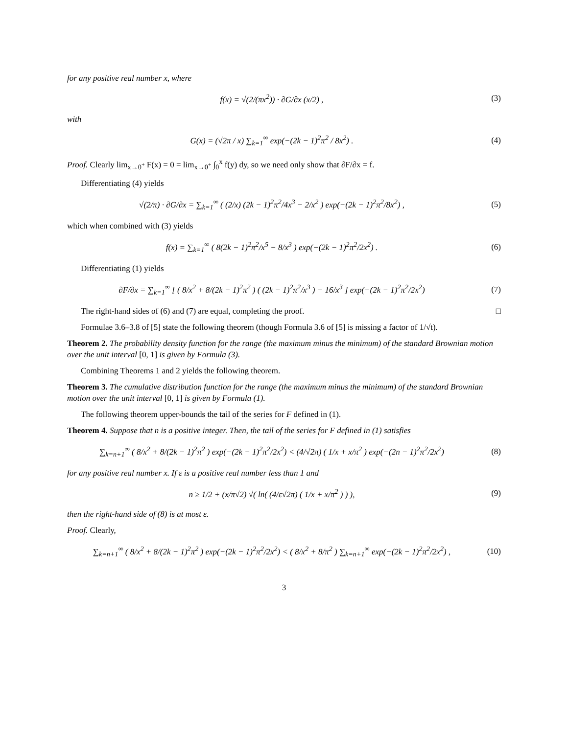for any positive real number x, where
f(x) = √(2/(πx<sup>2</sup>)) · ∂G/∂x (x/2) ,
(3)
with
G(x) = (√2π / x) ∑<sub>k=1</sub><sup>∞</sup> exp(−(2k − 1)<sup>2</sup>π<sup>2</sup> / 8x<sup>2</sup>) .
(4)
Proof. Clearly lim<sub>x→0<sup>+</sup></sub> F(x) = 0 = lim<sub>x→0<sup>+</sup></sub> ∫<sub>0</sub><sup>x</sup> f(y) dy, so we need only show that ∂F/∂x = f.
Differentiating (4) yields
√(2/π) · ∂G/∂x = ∑<sub>k=1</sub><sup>∞</sup> ( (2/x) (2k − 1)<sup>2</sup>π<sup>2</sup>/4x<sup>3</sup> − 2/x<sup>2</sup> ) exp(−(2k − 1)<sup>2</sup>π<sup>2</sup>/8x<sup>2</sup>) ,
(5)
which when combined with (3) yields
f(x) = ∑<sub>k=1</sub><sup>∞</sup> ( 8(2k − 1)<sup>2</sup>π<sup>2</sup>/x<sup>5</sup> − 8/x<sup>3</sup> ) exp(−(2k − 1)<sup>2</sup>π<sup>2</sup>/2x<sup>2</sup>) .
(6)
Differentiating (1) yields
∂F/∂x = ∑<sub>k=1</sub><sup>∞</sup> [ ( 8/x<sup>2</sup> + 8/(2k − 1)<sup>2</sup>π<sup>2</sup> ) ( (2k − 1)<sup>2</sup>π<sup>2</sup>/x<sup>3</sup> ) − 16/x<sup>3</sup> ] exp(−(2k − 1)<sup>2</sup>π<sup>2</sup>/2x<sup>2</sup>)
(7)
The right-hand sides of (6) and (7) are equal, completing the proof. □
Formulae 3.6–3.8 of [5] state the following theorem (though Formula 3.6 of [5] is missing a factor of 1/√t).
Theorem 2. The probability density function for the range (the maximum minus the minimum) of the standard Brownian motion over the unit interval [0, 1] is given by Formula (3).
Combining Theorems 1 and 2 yields the following theorem.
Theorem 3. The cumulative distribution function for the range (the maximum minus the minimum) of the standard Brownian motion over the unit interval [0, 1] is given by Formula (1).
The following theorem upper-bounds the tail of the series for F defined in (1).
Theorem 4. Suppose that n is a positive integer. Then, the tail of the series for F defined in (1) satisfies
∑<sub>k=n+1</sub><sup>∞</sup> ( 8/x<sup>2</sup> + 8/(2k − 1)<sup>2</sup>π<sup>2</sup> ) exp(−(2k − 1)<sup>2</sup>π<sup>2</sup>/2x<sup>2</sup>) < (4/√2π) ( 1/x + x/π<sup>2</sup> ) exp(−(2n − 1)<sup>2</sup>π<sup>2</sup>/2x<sup>2</sup>)
(8)
for any positive real number x. If ε is a positive real number less than 1 and
n ≥ 1/2 + (x/π√2) √( ln( (4/ε√2π) ( 1/x + x/π<sup>2</sup> ) ) ),
(9)
then the right-hand side of (8) is at most ε.
Proof. Clearly,
∑<sub>k=n+1</sub><sup>∞</sup> ( 8/x<sup>2</sup> + 8/(2k − 1)<sup>2</sup>π<sup>2</sup> ) exp(−(2k − 1)<sup>2</sup>π<sup>2</sup>/2x<sup>2</sup>) < ( 8/x<sup>2</sup> + 8/π<sup>2</sup> ) ∑<sub>k=n+1</sub><sup>∞</sup> exp(−(2k − 1)<sup>2</sup>π<sup>2</sup>/2x<sup>2</sup>) ,
(10)
3